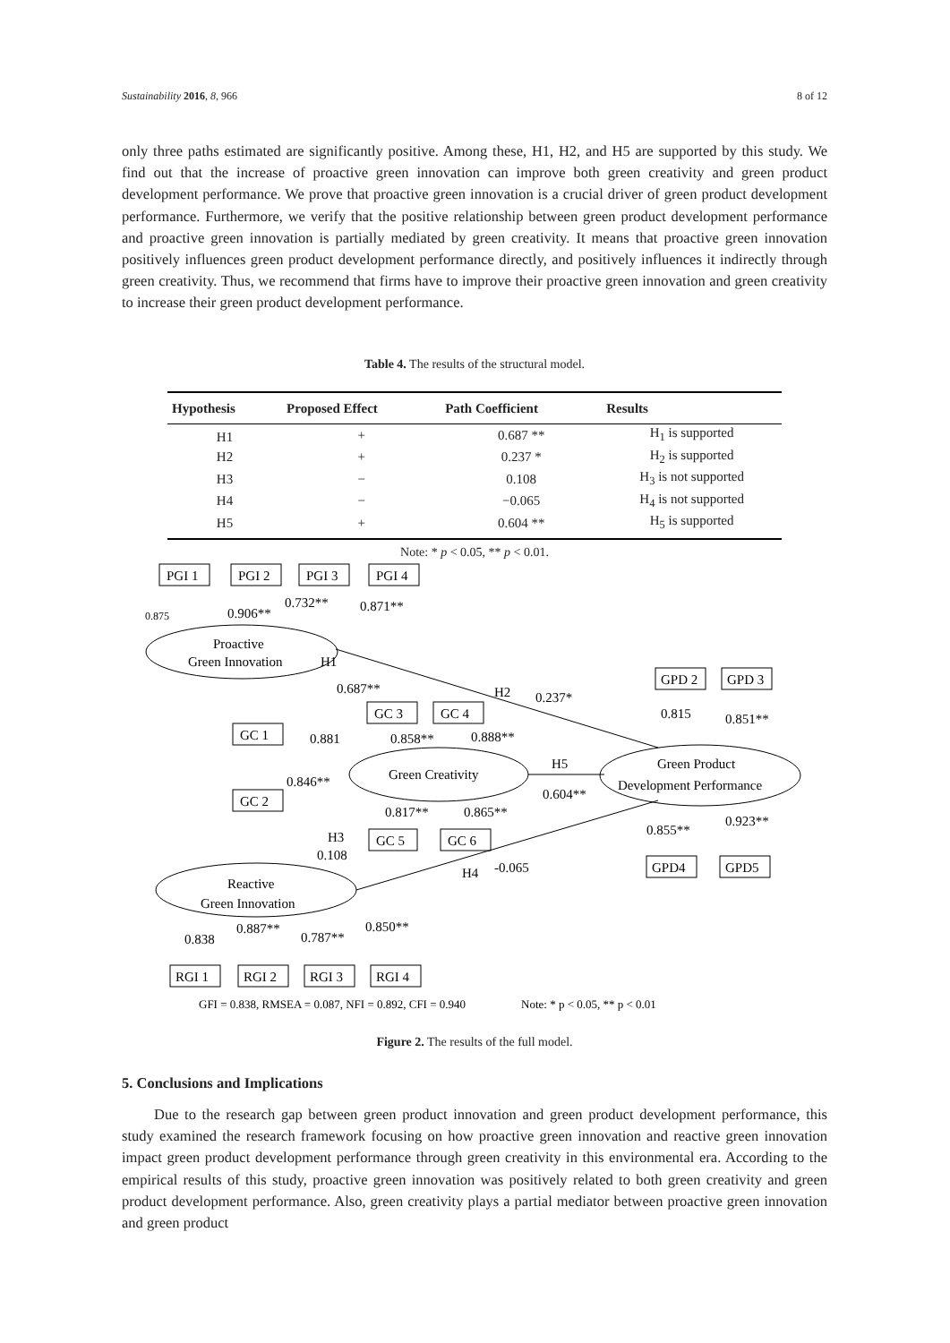Sustainability 2016, 8, 966 8 of 12
only three paths estimated are significantly positive. Among these, H1, H2, and H5 are supported by this study. We find out that the increase of proactive green innovation can improve both green creativity and green product development performance. We prove that proactive green innovation is a crucial driver of green product development performance. Furthermore, we verify that the positive relationship between green product development performance and proactive green innovation is partially mediated by green creativity. It means that proactive green innovation positively influences green product development performance directly, and positively influences it indirectly through green creativity. Thus, we recommend that firms have to improve their proactive green innovation and green creativity to increase their green product development performance.
Table 4. The results of the structural model.
| Hypothesis | Proposed Effect | Path Coefficient | Results |
| --- | --- | --- | --- |
| H1 | + | 0.687 ** | H<sub>1</sub> is supported |
| H2 | + | 0.237 * | H<sub>2</sub> is supported |
| H3 | − | 0.108 | H<sub>3</sub> is not supported |
| H4 | − | −0.065 | H<sub>4</sub> is not supported |
| H5 | + | 0.604 ** | H<sub>5</sub> is supported |
Note: * p < 0.05, ** p < 0.01.
PGI 1
PGI 2
PGI 3
PGI 4
0.875
0.906**
0.732**
0.871**
Proactive
Green Innovation
H1
0.687**
H2
0.237*
GC 1
GC 3
GC 4
0.881
0.858**
0.888**
Green Creativity
0.846**
GC 2
H5
0.604**
0.817**
0.865**
GC 5
GC 6
H3
0.108
GPD 2
GPD 3
0.815
0.851**
Green Product
Development Performance
0.855**
0.923**
GPD4
GPD5
H4
-0.065
Reactive
Green Innovation
0.838
0.887**
0.787**
0.850**
RGI 1
RGI 2
RGI 3
RGI 4
GFI = 0.838, RMSEA = 0.087, NFI = 0.892, CFI = 0.940
Note: * p < 0.05, ** p < 0.01
Figure 2. The results of the full model.
5. Conclusions and Implications
Due to the research gap between green product innovation and green product development performance, this study examined the research framework focusing on how proactive green innovation and reactive green innovation impact green product development performance through green creativity in this environmental era. According to the empirical results of this study, proactive green innovation was positively related to both green creativity and green product development performance. Also, green creativity plays a partial mediator between proactive green innovation and green product